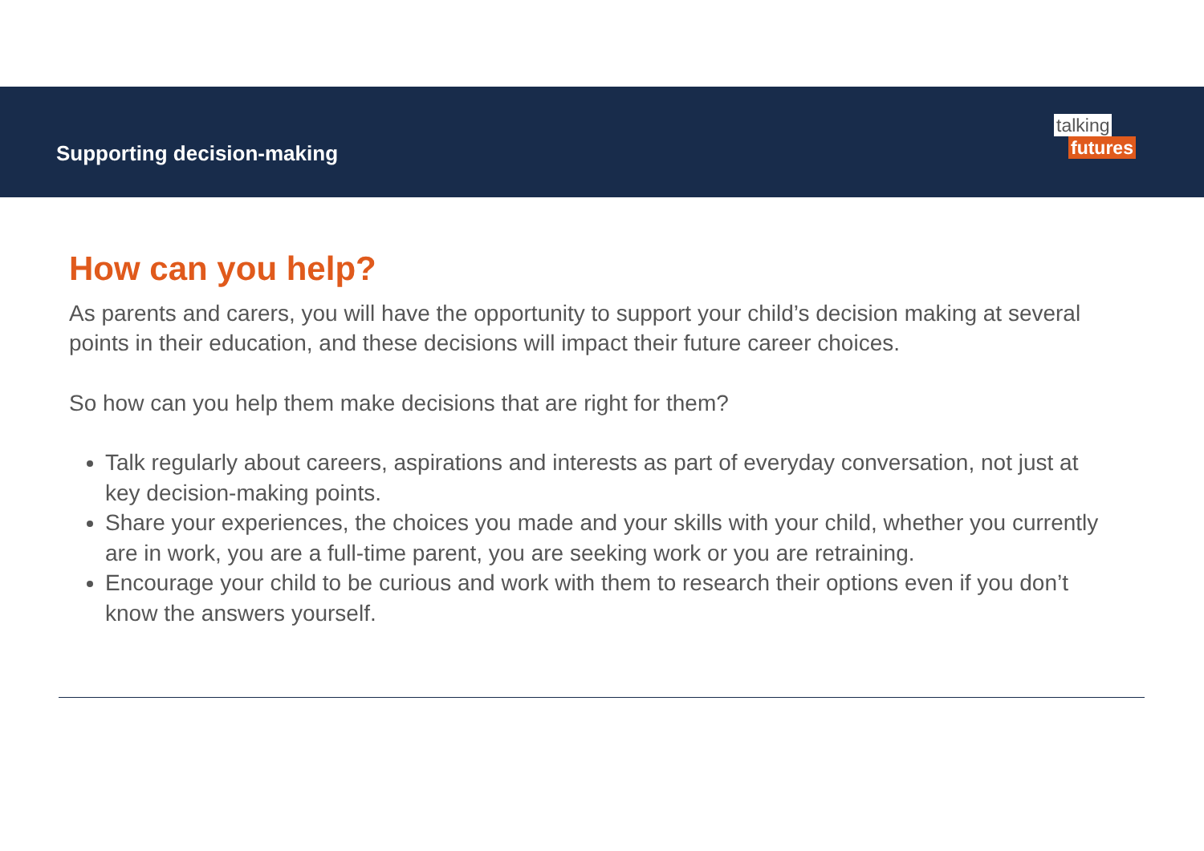Supporting decision-making
talking
futures
How can you help?
As parents and carers, you will have the opportunity to support your child’s decision making at several points in their education, and these decisions will impact their future career choices.
So how can you help them make decisions that are right for them?
Talk regularly about careers, aspirations and interests as part of everyday conversation, not just at key decision-making points.
Share your experiences, the choices you made and your skills with your child, whether you currently are in work, you are a full-time parent, you are seeking work or you are retraining.
Encourage your child to be curious and work with them to research their options even if you don’t know the answers yourself.